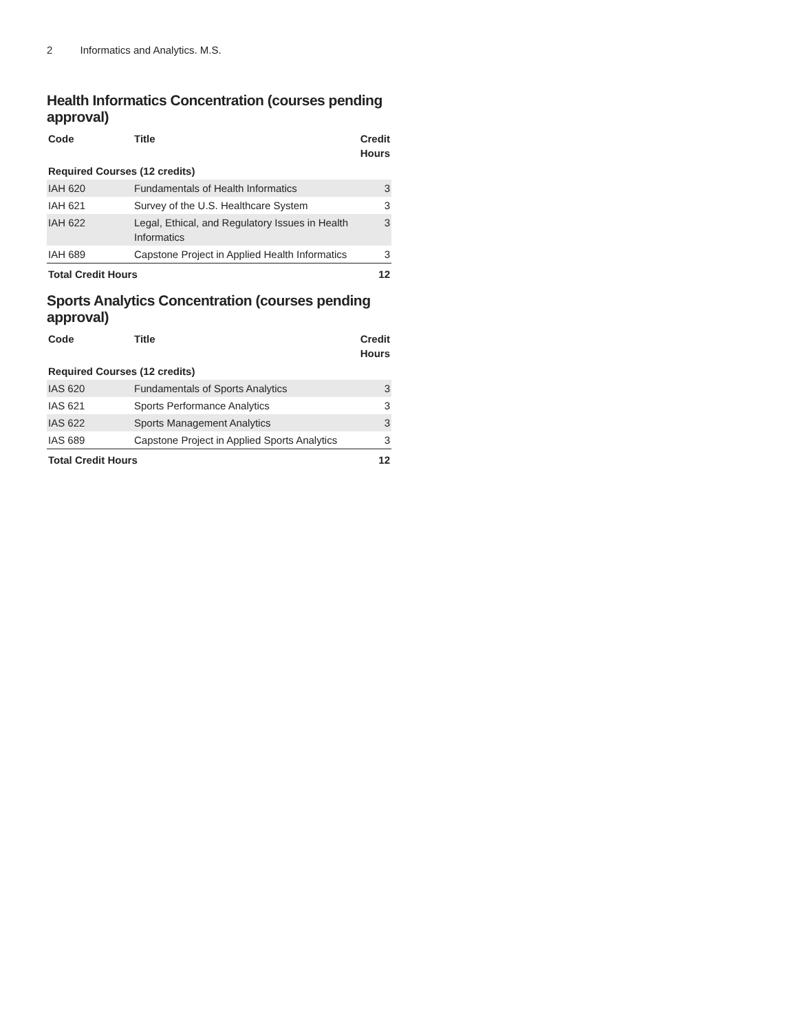2 Informatics and Analytics. M.S.
Health Informatics Concentration (courses pending approval)
| Code | Title | Credit Hours |
| --- | --- | --- |
| Required Courses (12 credits) | | |
| IAH 620 | Fundamentals of Health Informatics | 3 |
| IAH 621 | Survey of the U.S. Healthcare System | 3 |
| IAH 622 | Legal, Ethical, and Regulatory Issues in Health Informatics | 3 |
| IAH 689 | Capstone Project in Applied Health Informatics | 3 |
| Total Credit Hours | | 12 |
Sports Analytics Concentration (courses pending approval)
| Code | Title | Credit Hours |
| --- | --- | --- |
| Required Courses (12 credits) | | |
| IAS 620 | Fundamentals of Sports Analytics | 3 |
| IAS 621 | Sports Performance Analytics | 3 |
| IAS 622 | Sports Management Analytics | 3 |
| IAS 689 | Capstone Project in Applied Sports Analytics | 3 |
| Total Credit Hours | | 12 |